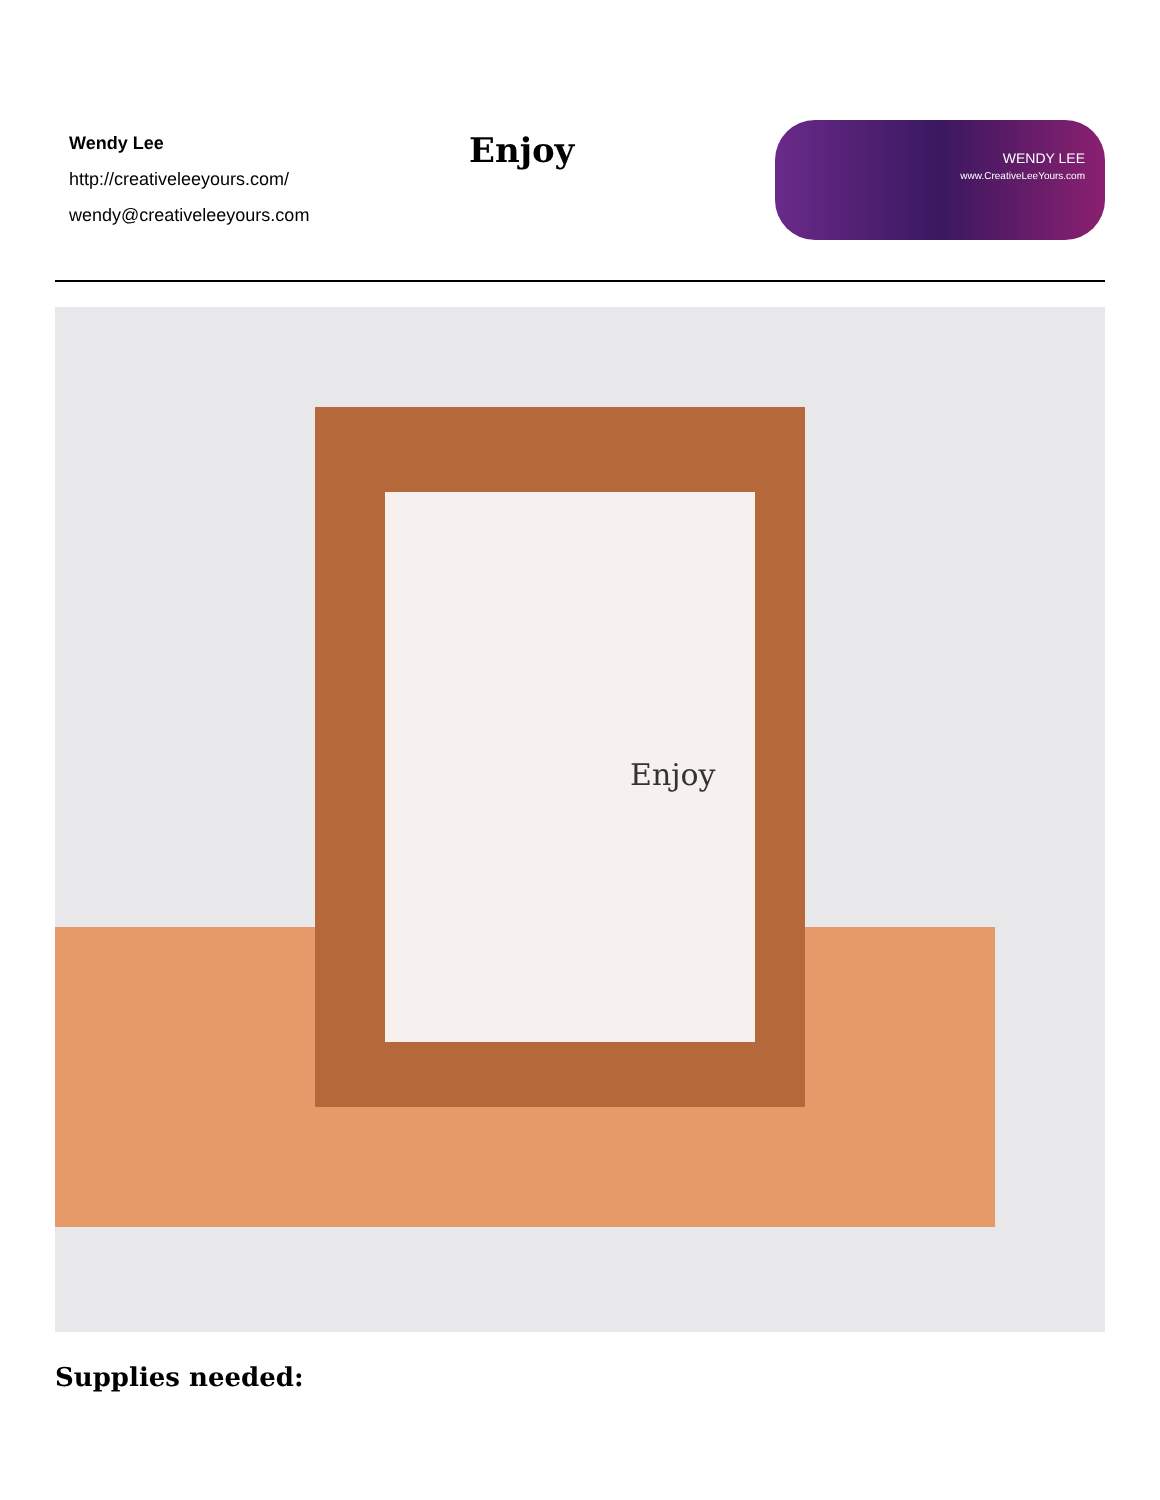Wendy Lee
http://creativeleeyours.com/
wendy@creativeleeyours.com
Enjoy
WENDY LEE
www.CreativeLeeYours.com
Enjoy
Supplies needed: